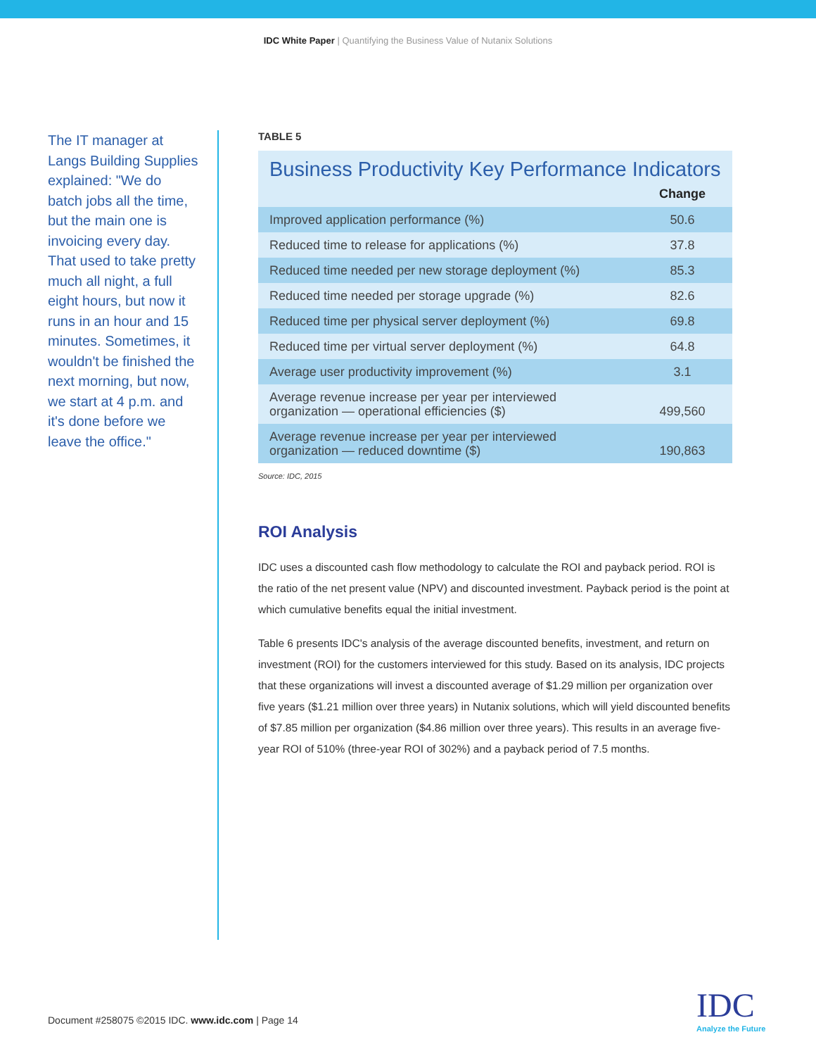IDC White Paper | Quantifying the Business Value of Nutanix Solutions
The IT manager at Langs Building Supplies explained: "We do batch jobs all the time, but the main one is invoicing every day. That used to take pretty much all night, a full eight hours, but now it runs in an hour and 15 minutes. Sometimes, it wouldn't be finished the next morning, but now, we start at 4 p.m. and it's done before we leave the office."
TABLE 5
| Business Productivity Key Performance Indicators | |
| --- | --- |
| | Change |
| Improved application performance (%) | 50.6 |
| Reduced time to release for applications (%) | 37.8 |
| Reduced time needed per new storage deployment (%) | 85.3 |
| Reduced time needed per storage upgrade (%) | 82.6 |
| Reduced time per physical server deployment (%) | 69.8 |
| Reduced time per virtual server deployment (%) | 64.8 |
| Average user productivity improvement (%) | 3.1 |
| Average revenue increase per year per interviewed organization — operational efficiencies ($) | 499,560 |
| Average revenue increase per year per interviewed organization — reduced downtime ($) | 190,863 |
Source: IDC, 2015
ROI Analysis
IDC uses a discounted cash flow methodology to calculate the ROI and payback period. ROI is the ratio of the net present value (NPV) and discounted investment. Payback period is the point at which cumulative benefits equal the initial investment.
Table 6 presents IDC's analysis of the average discounted benefits, investment, and return on investment (ROI) for the customers interviewed for this study. Based on its analysis, IDC projects that these organizations will invest a discounted average of $1.29 million per organization over five years ($1.21 million over three years) in Nutanix solutions, which will yield discounted benefits of $7.85 million per organization ($4.86 million over three years). This results in an average five-year ROI of 510% (three-year ROI of 302%) and a payback period of 7.5 months.
Document #258075 ©2015 IDC. www.idc.com | Page 14
IDC
Analyze the Future